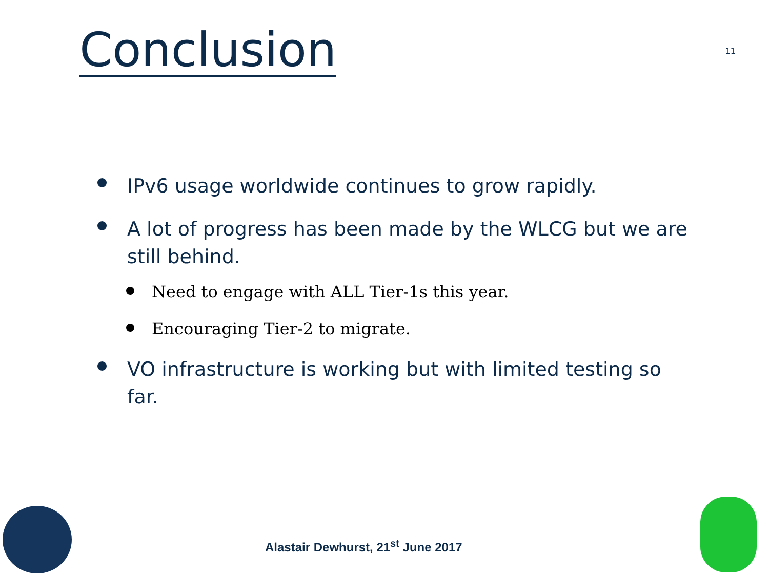Conclusion
11
IPv6 usage worldwide continues to grow rapidly.
A lot of progress has been made by the WLCG but we are still behind.
Need to engage with ALL Tier-1s this year.
Encouraging Tier-2 to migrate.
VO infrastructure is working but with limited testing so far.
Alastair Dewhurst, 21<sup>st</sup> June 2017